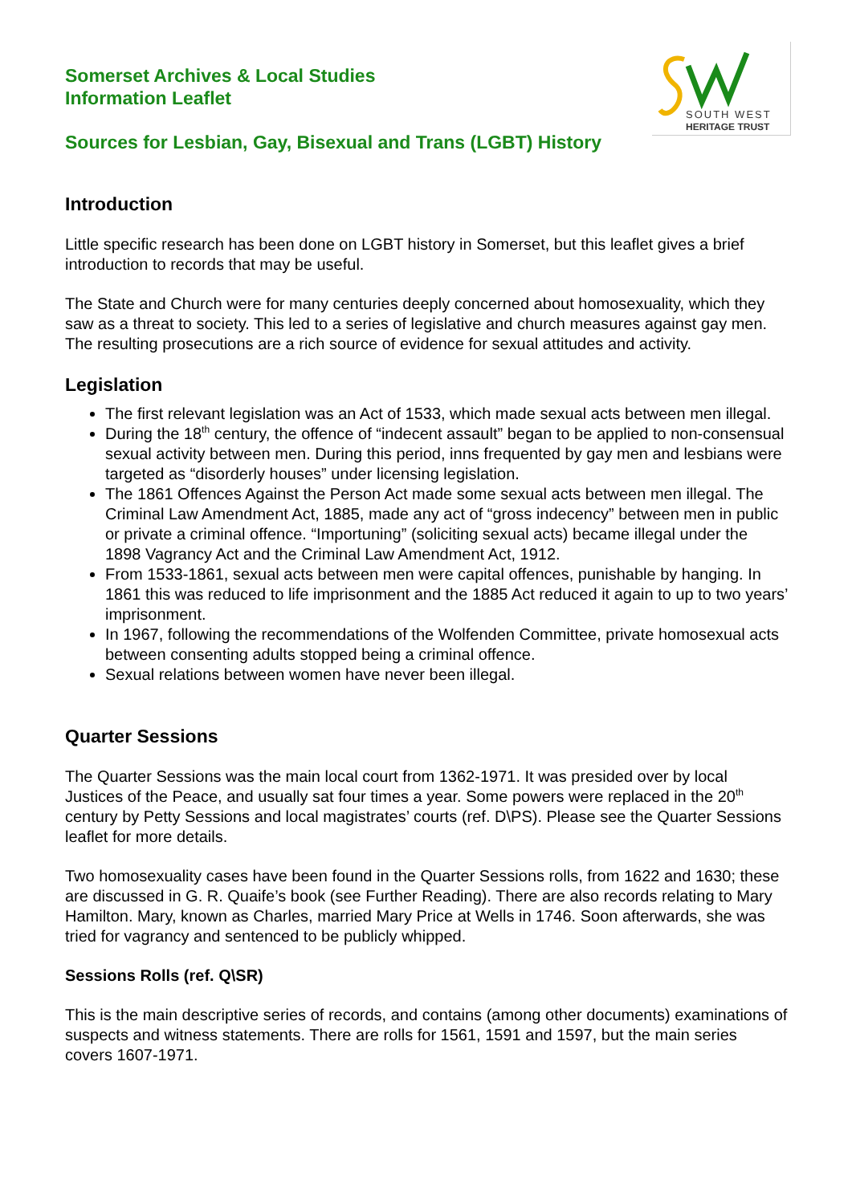SOUTH WEST
HERITAGE TRUST
Somerset Archives & Local Studies
Information Leaflet
Sources for Lesbian, Gay, Bisexual and Trans (LGBT) History
Introduction
Little specific research has been done on LGBT history in Somerset, but this leaflet gives a brief introduction to records that may be useful.
The State and Church were for many centuries deeply concerned about homosexuality, which they saw as a threat to society. This led to a series of legislative and church measures against gay men. The resulting prosecutions are a rich source of evidence for sexual attitudes and activity.
Legislation
The first relevant legislation was an Act of 1533, which made sexual acts between men illegal.
During the 18<sup>th</sup> century, the offence of “indecent assault” began to be applied to non-consensual sexual activity between men. During this period, inns frequented by gay men and lesbians were targeted as “disorderly houses” under licensing legislation.
The 1861 Offences Against the Person Act made some sexual acts between men illegal. The Criminal Law Amendment Act, 1885, made any act of “gross indecency” between men in public or private a criminal offence. “Importuning” (soliciting sexual acts) became illegal under the 1898 Vagrancy Act and the Criminal Law Amendment Act, 1912.
From 1533-1861, sexual acts between men were capital offences, punishable by hanging. In 1861 this was reduced to life imprisonment and the 1885 Act reduced it again to up to two years’ imprisonment.
In 1967, following the recommendations of the Wolfenden Committee, private homosexual acts between consenting adults stopped being a criminal offence.
Sexual relations between women have never been illegal.
Quarter Sessions
The Quarter Sessions was the main local court from 1362-1971. It was presided over by local Justices of the Peace, and usually sat four times a year. Some powers were replaced in the 20<sup>th</sup> century by Petty Sessions and local magistrates’ courts (ref. D\PS). Please see the Quarter Sessions leaflet for more details.
Two homosexuality cases have been found in the Quarter Sessions rolls, from 1622 and 1630; these are discussed in G. R. Quaife’s book (see Further Reading). There are also records relating to Mary Hamilton. Mary, known as Charles, married Mary Price at Wells in 1746. Soon afterwards, she was tried for vagrancy and sentenced to be publicly whipped.
Sessions Rolls (ref. Q\SR)
This is the main descriptive series of records, and contains (among other documents) examinations of suspects and witness statements. There are rolls for 1561, 1591 and 1597, but the main series covers 1607-1971.